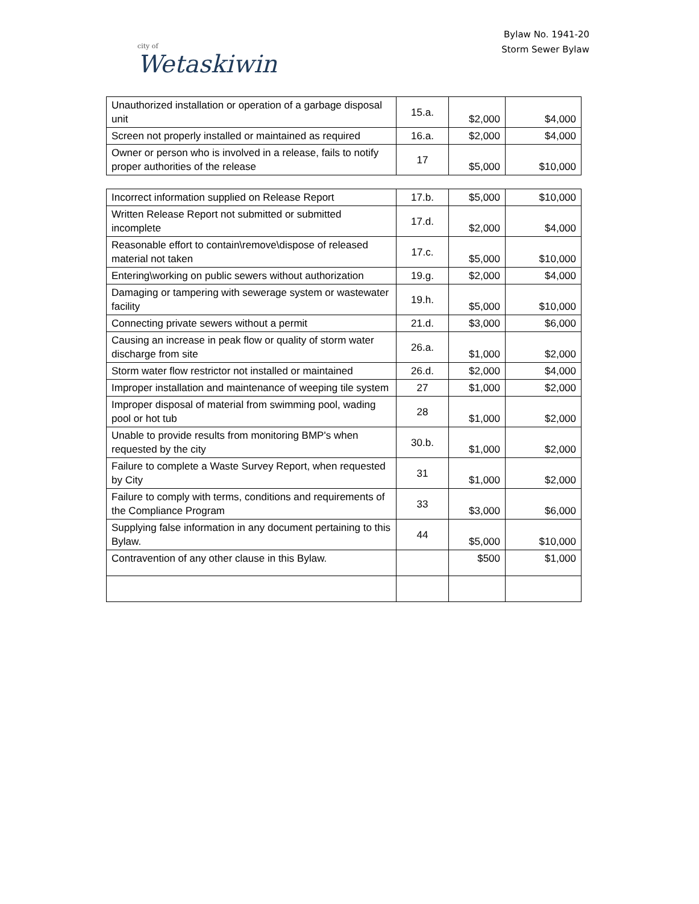city of
Wetaskiwin
Bylaw No. 1941-20
Storm Sewer Bylaw
| Unauthorized installation or operation of a garbage disposal unit | 15.a. | $2,000 | $4,000 |
| Screen not properly installed or maintained as required | 16.a. | $2,000 | $4,000 |
| Owner or person who is involved in a release, fails to notify proper authorities of the release | 17 | $5,000 | $10,000 |
| Incorrect information supplied on Release Report | 17.b. | $5,000 | $10,000 |
| Written Release Report not submitted or submitted incomplete | 17.d. | $2,000 | $4,000 |
| Reasonable effort to contain\remove\dispose of released material not taken | 17.c. | $5,000 | $10,000 |
| Entering\working on public sewers without authorization | 19.g. | $2,000 | $4,000 |
| Damaging or tampering with sewerage system or wastewater facility | 19.h. | $5,000 | $10,000 |
| Connecting private sewers without a permit | 21.d. | $3,000 | $6,000 |
| Causing an increase in peak flow or quality of storm water discharge from site | 26.a. | $1,000 | $2,000 |
| Storm water flow restrictor not installed or maintained | 26.d. | $2,000 | $4,000 |
| Improper installation and maintenance of weeping tile system | 27 | $1,000 | $2,000 |
| Improper disposal of material from swimming pool, wading pool or hot tub | 28 | $1,000 | $2,000 |
| Unable to provide results from monitoring BMP's when requested by the city | 30.b. | $1,000 | $2,000 |
| Failure to complete a Waste Survey Report, when requested by City | 31 | $1,000 | $2,000 |
| Failure to comply with terms, conditions and requirements of the Compliance Program | 33 | $3,000 | $6,000 |
| Supplying false information in any document pertaining to this Bylaw. | 44 | $5,000 | $10,000 |
| Contravention of any other clause in this Bylaw. | | $500 | $1,000 |